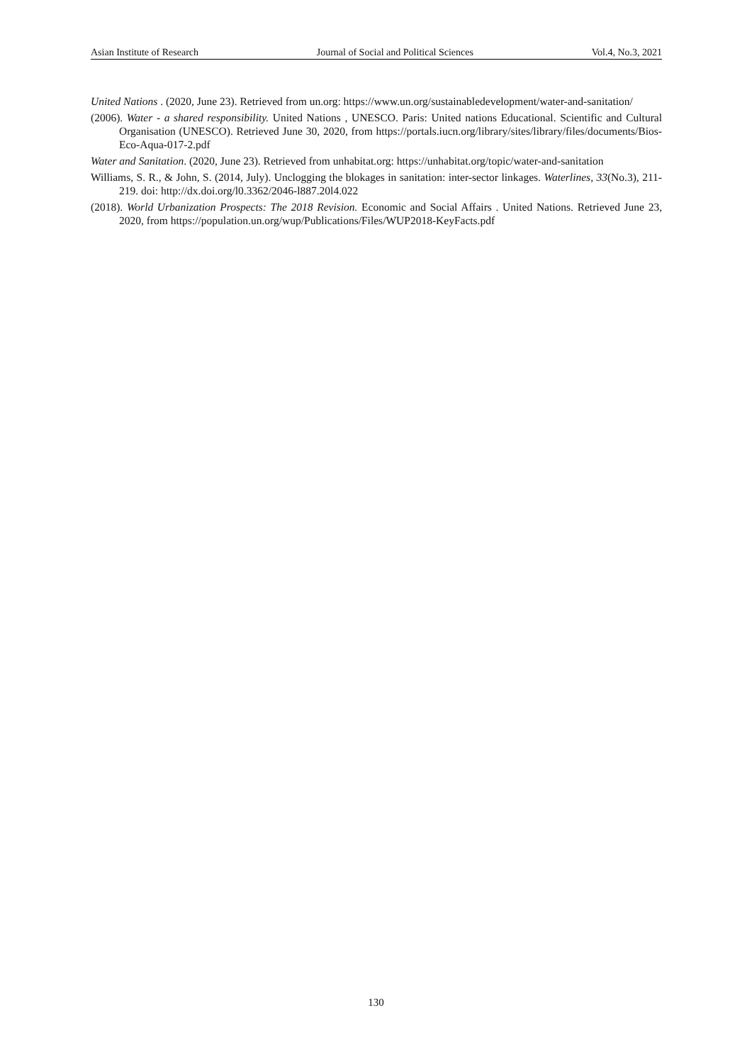Asian Institute of Research Journal of Social and Political Sciences Vol.4, No.3, 2021
United Nations . (2020, June 23). Retrieved from un.org: https://www.un.org/sustainabledevelopment/water-and-sanitation/
(2006). Water - a shared responsibility. United Nations , UNESCO. Paris: United nations Educational. Scientific and Cultural Organisation (UNESCO). Retrieved June 30, 2020, from https://portals.iucn.org/library/sites/library/files/documents/Bios-Eco-Aqua-017-2.pdf
Water and Sanitation. (2020, June 23). Retrieved from unhabitat.org: https://unhabitat.org/topic/water-and-sanitation
Williams, S. R., & John, S. (2014, July). Unclogging the blokages in sanitation: inter-sector linkages. Waterlines, 33(No.3), 211-219. doi: http://dx.doi.org/l0.3362/2046-l887.20l4.022
(2018). World Urbanization Prospects: The 2018 Revision. Economic and Social Affairs . United Nations. Retrieved June 23, 2020, from https://population.un.org/wup/Publications/Files/WUP2018-KeyFacts.pdf
130